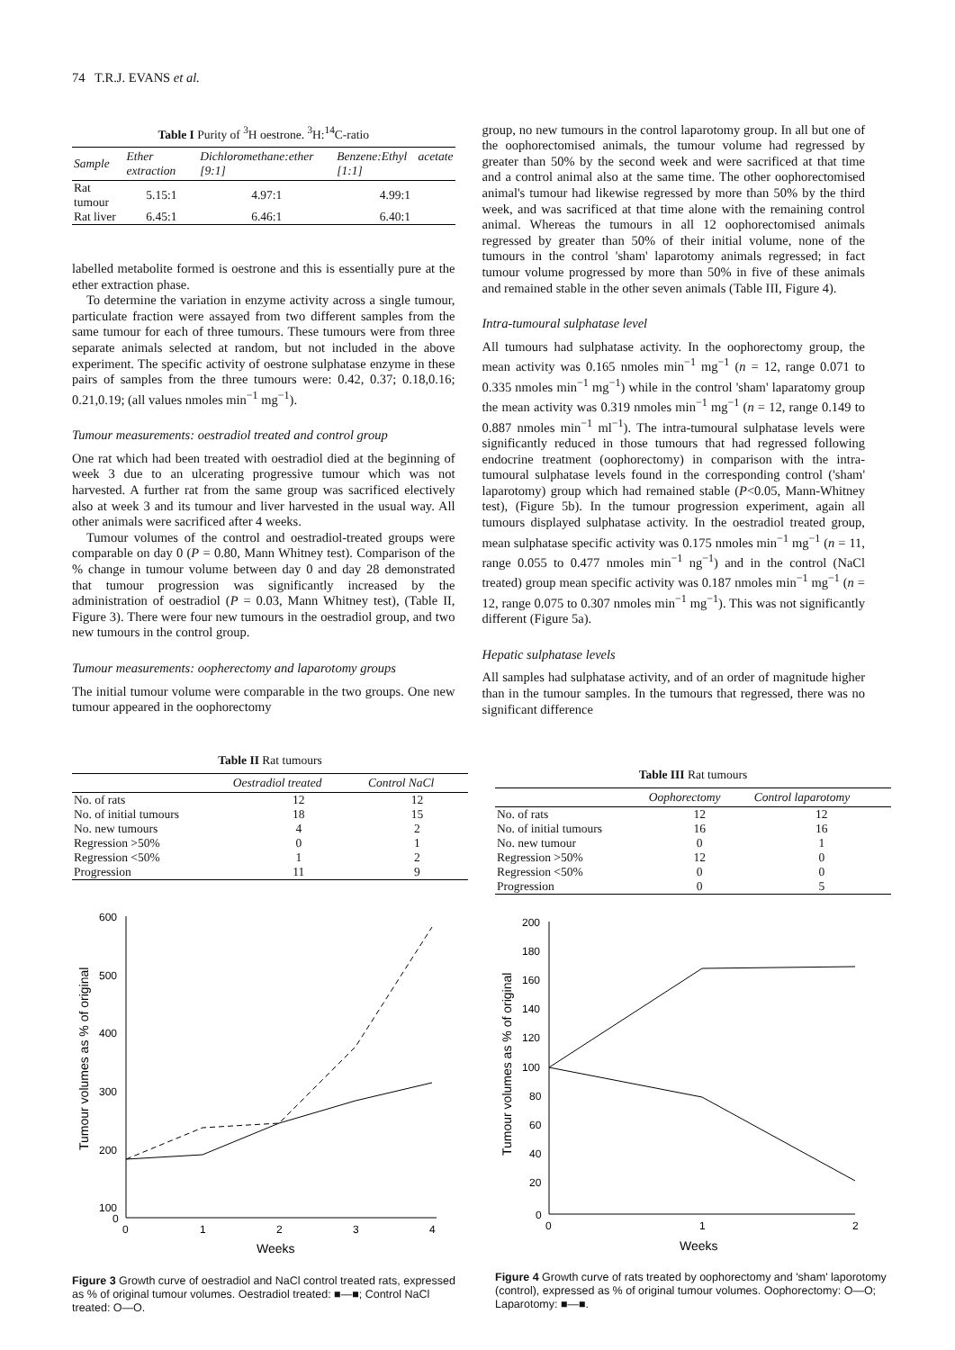74 T.R.J. EVANS et al.
Table I Purity of <sup>3</sup> H oestrone. <sup>3</sup> H: <sup>14</sup> C-ratio
| Sample | Ether extraction | Dichloromethane:ether [9:1] | Benzene:Ethyl acetate [1:1] |
| --- | --- | --- | --- |
| Rat tumour | 5.15:1 | 4.97:1 | 4.99:1 |
| Rat liver | 6.45:1 | 6.46:1 | 6.40:1 |
labelled metabolite formed is oestrone and this is essentially pure at the ether extraction phase.
To determine the variation in enzyme activity across a single tumour, particulate fraction were assayed from two different samples from the same tumour for each of three tumours. These tumours were from three separate animals selected at random, but not included in the above experiment. The specific activity of oestrone sulphatase enzyme in these pairs of samples from the three tumours were: 0.42, 0.37; 0.18,0.16; 0.21,0.19; (all values nmoles min<sup>−1</sup> mg<sup>−1</sup>).
Tumour measurements: oestradiol treated and control group
One rat which had been treated with oestradiol died at the beginning of week 3 due to an ulcerating progressive tumour which was not harvested. A further rat from the same group was sacrificed electively also at week 3 and its tumour and liver harvested in the usual way. All other animals were sacrificed after 4 weeks.
Tumour volumes of the control and oestradiol-treated groups were comparable on day 0 (P = 0.80, Mann Whitney test). Comparison of the % change in tumour volume between day 0 and day 28 demonstrated that tumour progression was significantly increased by the administration of oestradiol (P = 0.03, Mann Whitney test), (Table II, Figure 3). There were four new tumours in the oestradiol group, and two new tumours in the control group.
Tumour measurements: oopherectomy and laparotomy groups
The initial tumour volume were comparable in the two groups. One new tumour appeared in the oophorectomy
group, no new tumours in the control laparotomy group. In all but one of the oophorectomised animals, the tumour volume had regressed by greater than 50% by the second week and were sacrificed at that time and a control animal also at the same time. The other oophorectomised animal's tumour had likewise regressed by more than 50% by the third week, and was sacrificed at that time alone with the remaining control animal. Whereas the tumours in all 12 oophorectomised animals regressed by greater than 50% of their initial volume, none of the tumours in the control 'sham' laparotomy animals regressed; in fact tumour volume progressed by more than 50% in five of these animals and remained stable in the other seven animals (Table III, Figure 4).
Intra-tumoural sulphatase level
All tumours had sulphatase activity. In the oophorectomy group, the mean activity was 0.165 nmoles min<sup>−1</sup> mg<sup>−1</sup> (n = 12, range 0.071 to 0.335 nmoles min<sup>−1</sup> mg<sup>−1</sup>) while in the control 'sham' laparatomy group the mean activity was 0.319 nmoles min<sup>−1</sup> mg<sup>−1</sup> (n = 12, range 0.149 to 0.887 nmoles min<sup>−1</sup> ml<sup>−1</sup>). The intra-tumoural sulphatase levels were significantly reduced in those tumours that had regressed following endocrine treatment (oophorectomy) in comparison with the intra-tumoural sulphatase levels found in the corresponding control ('sham' laparotomy) group which had remained stable (P<0.05, Mann-Whitney test), (Figure 5b). In the tumour progression experiment, again all tumours displayed sulphatase activity. In the oestradiol treated group, mean sulphatase specific activity was 0.175 nmoles min<sup>−1</sup> mg<sup>−1</sup> (n = 11, range 0.055 to 0.477 nmoles min<sup>−1</sup> ng<sup>−1</sup>) and in the control (NaCl treated) group mean specific activity was 0.187 nmoles min<sup>−1</sup> mg<sup>−1</sup> (n = 12, range 0.075 to 0.307 nmoles min<sup>−1</sup> mg<sup>−1</sup>). This was not significantly different (Figure 5a).
Hepatic sulphatase levels
All samples had sulphatase activity, and of an order of magnitude higher than in the tumour samples. In the tumours that regressed, there was no significant difference
Table II Rat tumours
| | Oestradiol treated | Control NaCl |
| --- | --- | --- |
| No. of rats | 12 | 12 |
| No. of initial tumours | 18 | 15 |
| No. new tumours | 4 | 2 |
| Regression >50% | 0 | 1 |
| Regression <50% | 1 | 2 |
| Progression | 11 | 9 |
600
500
400
300
200
100
0
0
1
2
3
4
Weeks
Tumour volumes as % of original
Figure 3 Growth curve of oestradiol and NaCl control treated rats, expressed as % of original tumour volumes. Oestradiol treated: ■—■; Control NaCl treated: O—O.
Table III Rat tumours
| | Oophorectomy | Control laparotomy |
| --- | --- | --- |
| No. of rats | 12 | 12 |
| No. of initial tumours | 16 | 16 |
| No. new tumour | 0 | 1 |
| Regression >50% | 12 | 0 |
| Regression <50% | 0 | 0 |
| Progression | 0 | 5 |
200
180
160
140
120
100
80
60
40
20
0
0
1
2
Weeks
Tumour volumes as % of original
Figure 4 Growth curve of rats treated by oophorectomy and 'sham' laporotomy (control), expressed as % of original tumour volumes. Oophorectomy: O—O; Laparotomy: ■—■.